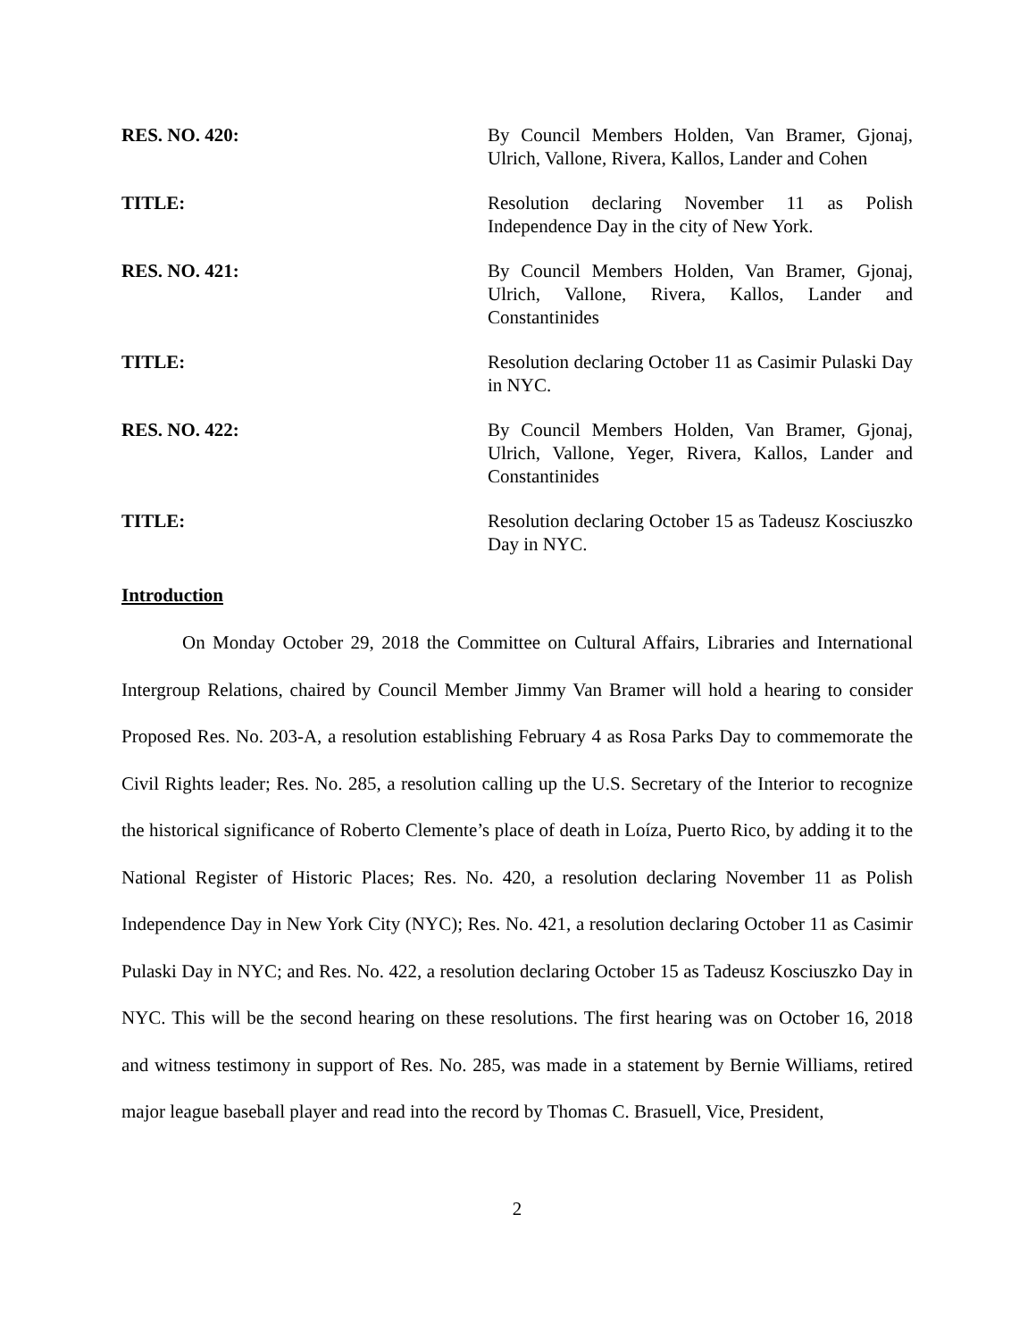RES. NO. 420: By Council Members Holden, Van Bramer, Gjonaj, Ulrich, Vallone, Rivera, Kallos, Lander and Cohen
TITLE: Resolution declaring November 11 as Polish Independence Day in the city of New York.
RES. NO. 421: By Council Members Holden, Van Bramer, Gjonaj, Ulrich, Vallone, Rivera, Kallos, Lander and Constantinides
TITLE: Resolution declaring October 11 as Casimir Pulaski Day in NYC.
RES. NO. 422: By Council Members Holden, Van Bramer, Gjonaj, Ulrich, Vallone, Yeger, Rivera, Kallos, Lander and Constantinides
TITLE: Resolution declaring October 15 as Tadeusz Kosciuszko Day in NYC.
Introduction
On Monday October 29, 2018 the Committee on Cultural Affairs, Libraries and International Intergroup Relations, chaired by Council Member Jimmy Van Bramer will hold a hearing to consider Proposed Res. No. 203-A, a resolution establishing February 4 as Rosa Parks Day to commemorate the Civil Rights leader; Res. No. 285, a resolution calling up the U.S. Secretary of the Interior to recognize the historical significance of Roberto Clemente’s place of death in Loíza, Puerto Rico, by adding it to the National Register of Historic Places; Res. No. 420, a resolution declaring November 11 as Polish Independence Day in New York City (NYC); Res. No. 421, a resolution declaring October 11 as Casimir Pulaski Day in NYC; and Res. No. 422, a resolution declaring October 15 as Tadeusz Kosciuszko Day in NYC. This will be the second hearing on these resolutions. The first hearing was on October 16, 2018 and witness testimony in support of Res. No. 285, was made in a statement by Bernie Williams, retired major league baseball player and read into the record by Thomas C. Brasuell, Vice, President,
2